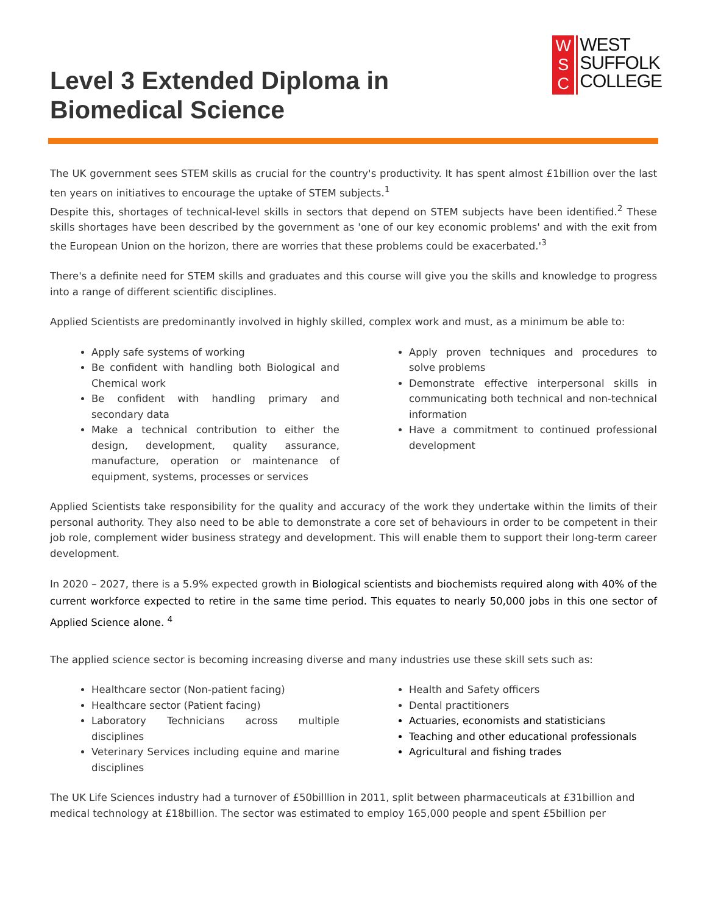Level 3 Extended Diploma in
Biomedical Science
W
S
C
WEST
SUFFOLK
COLLEGE
The UK government sees STEM skills as crucial for the country's productivity. It has spent almost £1billion over the last ten years on initiatives to encourage the uptake of STEM subjects.<sup>1</sup>
Despite this, shortages of technical-level skills in sectors that depend on STEM subjects have been identified.<sup>2</sup> These skills shortages have been described by the government as 'one of our key economic problems' and with the exit from the European Union on the horizon, there are worries that these problems could be exacerbated.'<sup>3</sup>
There's a definite need for STEM skills and graduates and this course will give you the skills and knowledge to progress into a range of different scientific disciplines.
Applied Scientists are predominantly involved in highly skilled, complex work and must, as a minimum be able to:
Apply safe systems of working
Be confident with handling both Biological and Chemical work
Be confident with handling primary and secondary data
Make a technical contribution to either the design, development, quality assurance, manufacture, operation or maintenance of equipment, systems, processes or services
Apply proven techniques and procedures to solve problems
Demonstrate effective interpersonal skills in communicating both technical and non-technical information
Have a commitment to continued professional development
Applied Scientists take responsibility for the quality and accuracy of the work they undertake within the limits of their personal authority. They also need to be able to demonstrate a core set of behaviours in order to be competent in their job role, complement wider business strategy and development. This will enable them to support their long-term career development.
In 2020 – 2027, there is a 5.9% expected growth in Biological scientists and biochemists required along with 40% of the current workforce expected to retire in the same time period. This equates to nearly 50,000 jobs in this one sector of Applied Science alone. <sup>4</sup>
The applied science sector is becoming increasing diverse and many industries use these skill sets such as:
Healthcare sector (Non-patient facing)
Healthcare sector (Patient facing)
Laboratory Technicians across multiple disciplines
Veterinary Services including equine and marine disciplines
Health and Safety officers
Dental practitioners
Actuaries, economists and statisticians
Teaching and other educational professionals
Agricultural and fishing trades
The UK Life Sciences industry had a turnover of £50billlion in 2011, split between pharmaceuticals at £31billion and medical technology at £18billion. The sector was estimated to employ 165,000 people and spent £5billion per